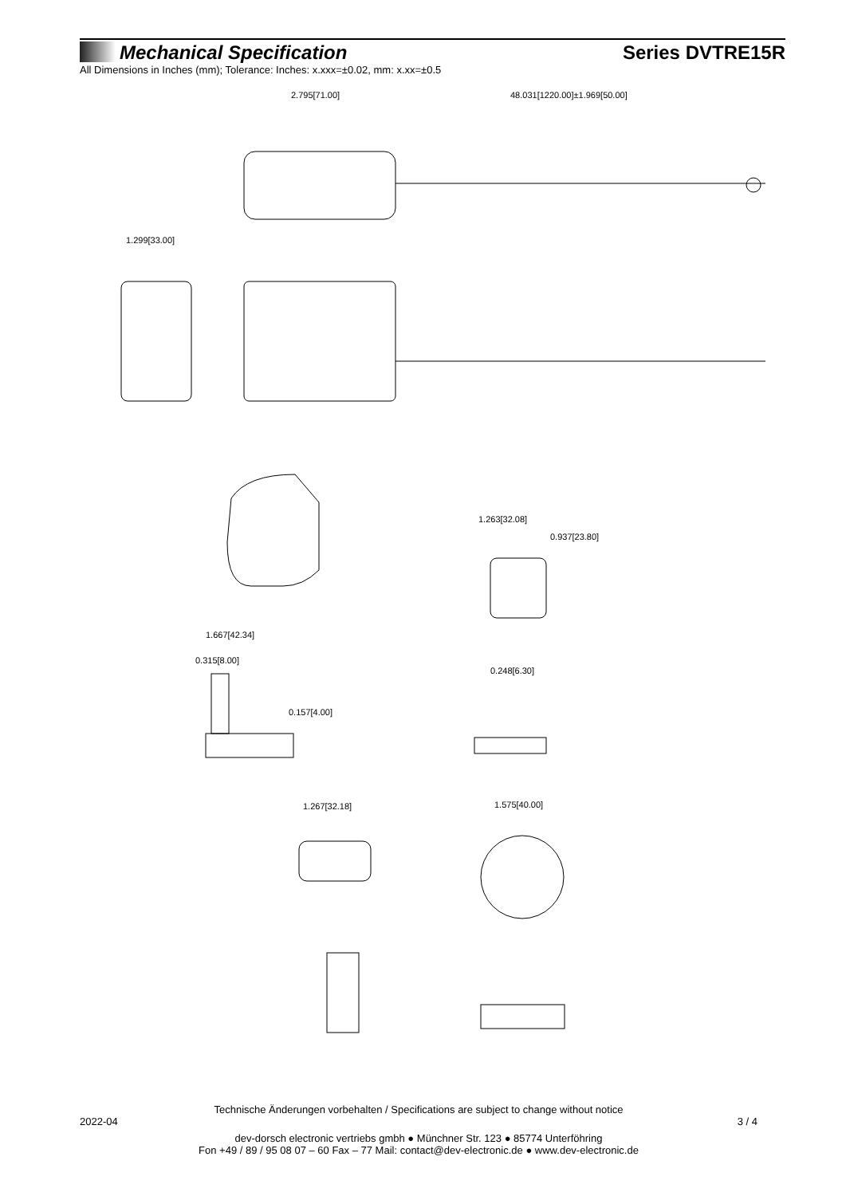Mechanical Specification Series DVTRE15R
All Dimensions in Inches (mm); Tolerance: Inches: x.xxx=±0.02, mm: x.xx=±0.5
2.795[71.00]
48.031[1220.00]±1.969[50.00]
1.299[33.00]
1.667[42.34]
1.263[32.08]
0.937[23.80]
0.315[8.00]
0.157[4.00]
0.248[6.30]
1.267[32.18]
1.575[40.00]
Technische Änderungen vorbehalten / Specifications are subject to change without notice
2022-04 3 / 4
dev-dorsch electronic vertriebs gmbh ● Münchner Str. 123 ● 85774 Unterföhring
Fon +49 / 89 / 95 08 07 – 60 Fax – 77 Mail: contact@dev-electronic.de ● www.dev-electronic.de